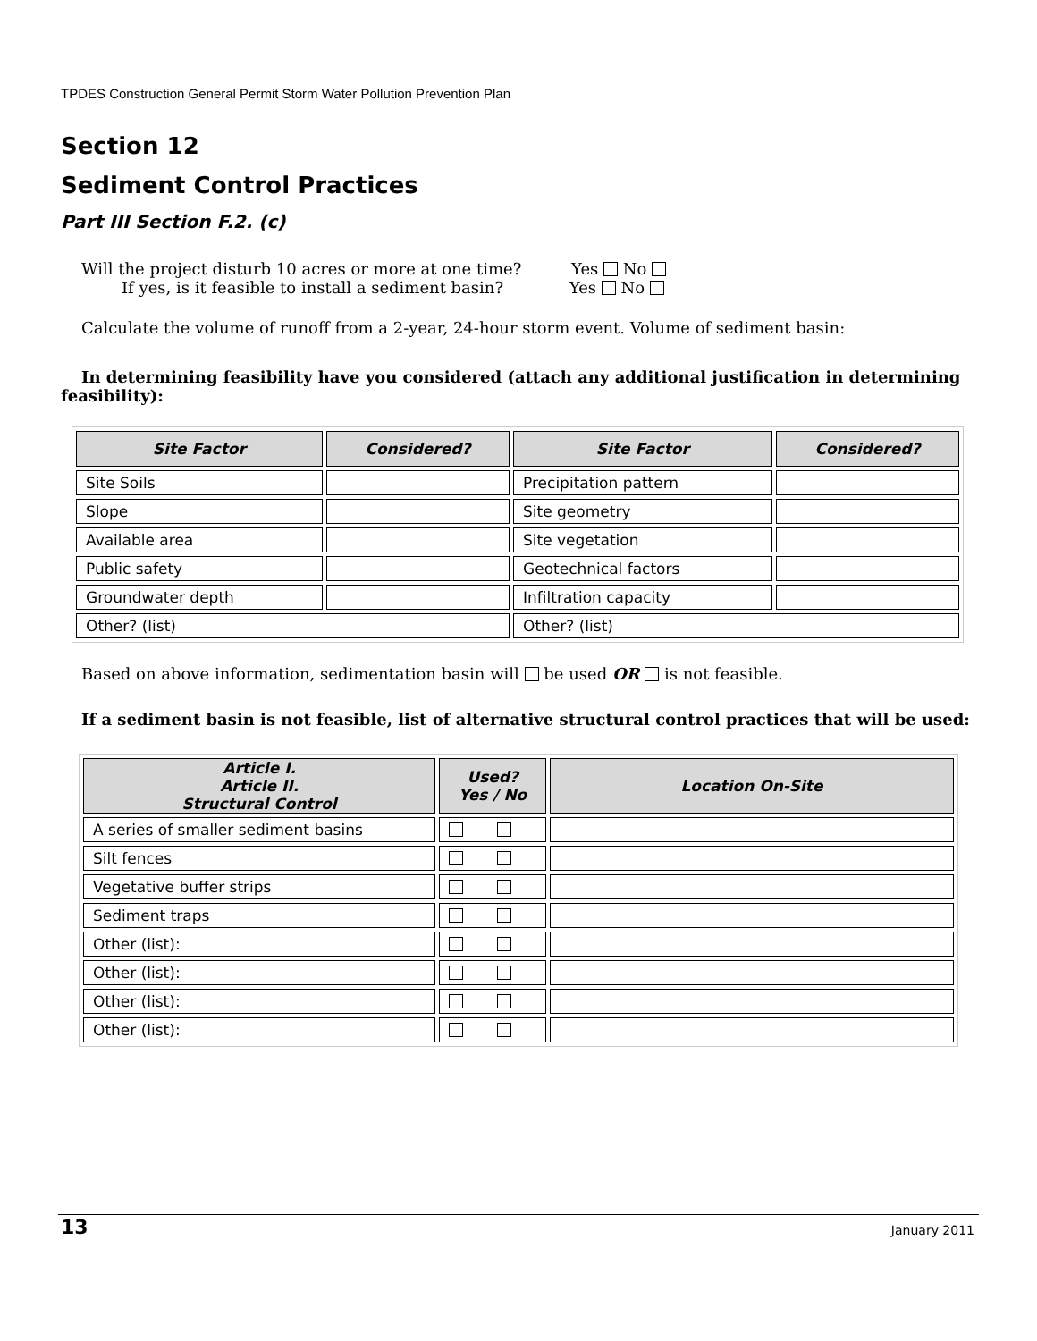TPDES Construction General Permit Storm Water Pollution Prevention Plan
Section 12
Sediment Control Practices
Part III Section F.2. (c)
Will the project disturb 10 acres or more at one time? Yes No
If yes, is it feasible to install a sediment basin? Yes No
Calculate the volume of runoff from a 2-year, 24-hour storm event. Volume of sediment basin:
In determining feasibility have you considered (attach any additional justification in determining feasibility):
| Site Factor | Considered? | Site Factor | Considered? |
| --- | --- | --- | --- |
| Site Soils | | Precipitation pattern | |
| Slope | | Site geometry | |
| Available area | | Site vegetation | |
| Public safety | | Geotechnical factors | |
| Groundwater depth | | Infiltration capacity | |
| Other? (list) | | Other? (list) | |
Based on above information, sedimentation basin will be used OR is not feasible.
If a sediment basin is not feasible, list of alternative structural control practices that will be used:
| Article I. Article II. Structural Control | Used? Yes / No | Location On-Site |
| --- | --- | --- |
| A series of smaller sediment basins | | |
| Silt fences | | |
| Vegetative buffer strips | | |
| Sediment traps | | |
| Other (list): | | |
| Other (list): | | |
| Other (list): | | |
| Other (list): | | |
13 January 2011